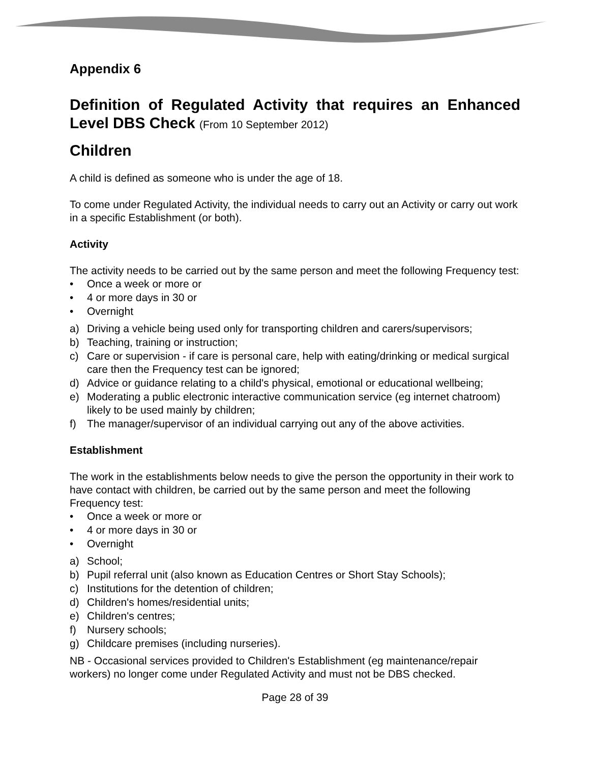Appendix 6
Definition of Regulated Activity that requires an Enhanced Level DBS Check (From 10 September 2012)
Children
A child is defined as someone who is under the age of 18.
To come under Regulated Activity, the individual needs to carry out an Activity or carry out work in a specific Establishment (or both).
Activity
The activity needs to be carried out by the same person and meet the following Frequency test:
• Once a week or more or
• 4 or more days in 30 or
• Overnight
a) Driving a vehicle being used only for transporting children and carers/supervisors;
b) Teaching, training or instruction;
c) Care or supervision - if care is personal care, help with eating/drinking or medical surgical care then the Frequency test can be ignored;
d) Advice or guidance relating to a child's physical, emotional or educational wellbeing;
e) Moderating a public electronic interactive communication service (eg internet chatroom) likely to be used mainly by children;
f) The manager/supervisor of an individual carrying out any of the above activities.
Establishment
The work in the establishments below needs to give the person the opportunity in their work to have contact with children, be carried out by the same person and meet the following Frequency test:
• Once a week or more or
• 4 or more days in 30 or
• Overnight
a) School;
b) Pupil referral unit (also known as Education Centres or Short Stay Schools);
c) Institutions for the detention of children;
d) Children's homes/residential units;
e) Children's centres;
f) Nursery schools;
g) Childcare premises (including nurseries).
NB - Occasional services provided to Children's Establishment (eg maintenance/repair workers) no longer come under Regulated Activity and must not be DBS checked.
Page 28 of 39